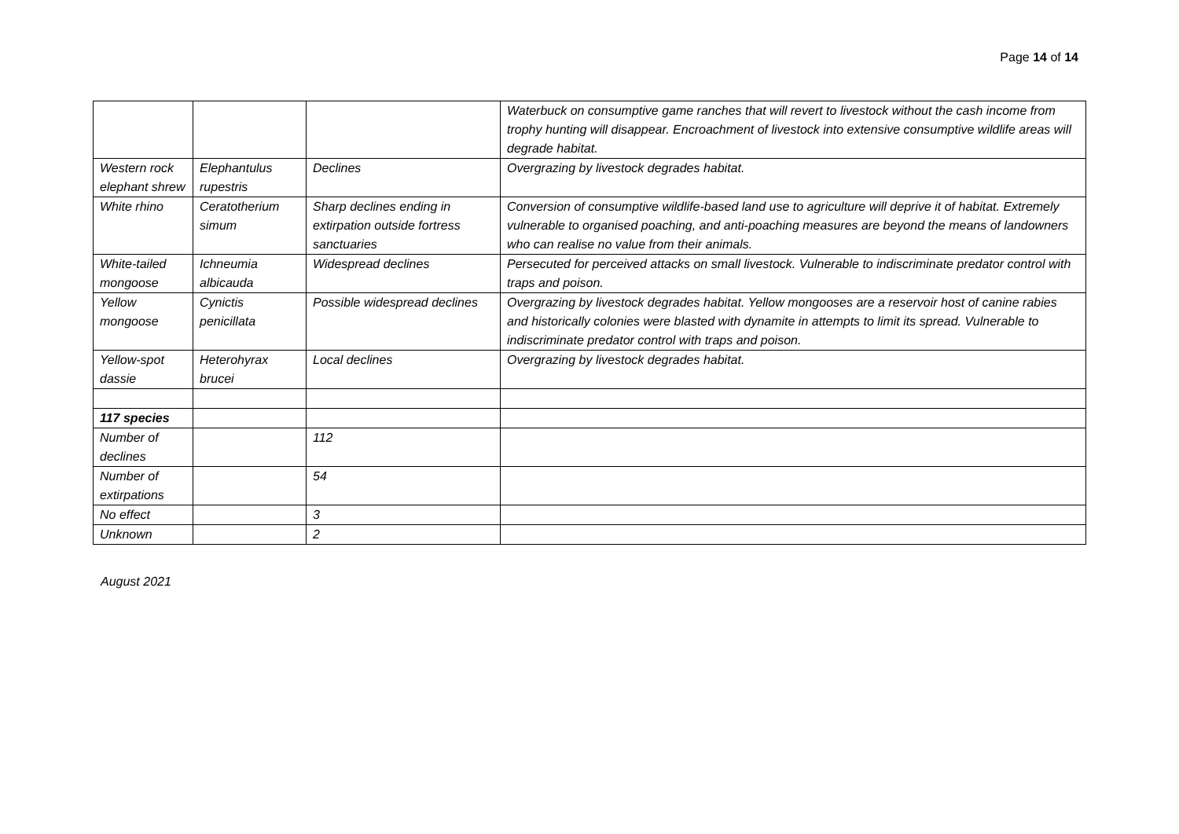Page 14 of 14
| | | | Waterbuck on consumptive game ranches that will revert to livestock without the cash income from trophy hunting will disappear. Encroachment of livestock into extensive consumptive wildlife areas will degrade habitat. |
| Western rock elephant shrew | Elephantulus rupestris | Declines | Overgrazing by livestock degrades habitat. |
| White rhino | Ceratotherium simum | Sharp declines ending in extirpation outside fortress sanctuaries | Conversion of consumptive wildlife-based land use to agriculture will deprive it of habitat. Extremely vulnerable to organised poaching, and anti-poaching measures are beyond the means of landowners who can realise no value from their animals. |
| White-tailed mongoose | Ichneumia albicauda | Widespread declines | Persecuted for perceived attacks on small livestock. Vulnerable to indiscriminate predator control with traps and poison. |
| Yellow mongoose | Cynictis penicillata | Possible widespread declines | Overgrazing by livestock degrades habitat. Yellow mongooses are a reservoir host of canine rabies and historically colonies were blasted with dynamite in attempts to limit its spread. Vulnerable to indiscriminate predator control with traps and poison. |
| Yellow-spot dassie | Heterohyrax brucei | Local declines | Overgrazing by livestock degrades habitat. |
| 117 species | | | |
| Number of declines | | 112 | |
| Number of extirpations | | 54 | |
| No effect | | 3 | |
| Unknown | | 2 | |
August 2021